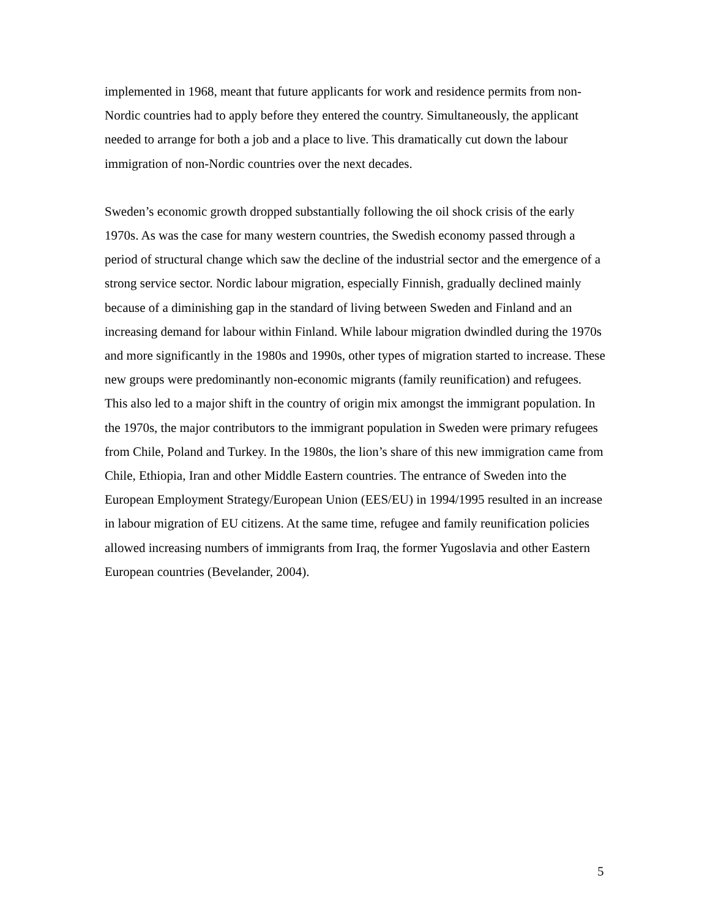implemented in 1968, meant that future applicants for work and residence permits from non-Nordic countries had to apply before they entered the country. Simultaneously, the applicant needed to arrange for both a job and a place to live. This dramatically cut down the labour immigration of non-Nordic countries over the next decades.
Sweden’s economic growth dropped substantially following the oil shock crisis of the early 1970s. As was the case for many western countries, the Swedish economy passed through a period of structural change which saw the decline of the industrial sector and the emergence of a strong service sector. Nordic labour migration, especially Finnish, gradually declined mainly because of a diminishing gap in the standard of living between Sweden and Finland and an increasing demand for labour within Finland. While labour migration dwindled during the 1970s and more significantly in the 1980s and 1990s, other types of migration started to increase. These new groups were predominantly non-economic migrants (family reunification) and refugees. This also led to a major shift in the country of origin mix amongst the immigrant population. In the 1970s, the major contributors to the immigrant population in Sweden were primary refugees from Chile, Poland and Turkey. In the 1980s, the lion’s share of this new immigration came from Chile, Ethiopia, Iran and other Middle Eastern countries. The entrance of Sweden into the European Employment Strategy/European Union (EES/EU) in 1994/1995 resulted in an increase in labour migration of EU citizens. At the same time, refugee and family reunification policies allowed increasing numbers of immigrants from Iraq, the former Yugoslavia and other Eastern European countries (Bevelander, 2004).
5